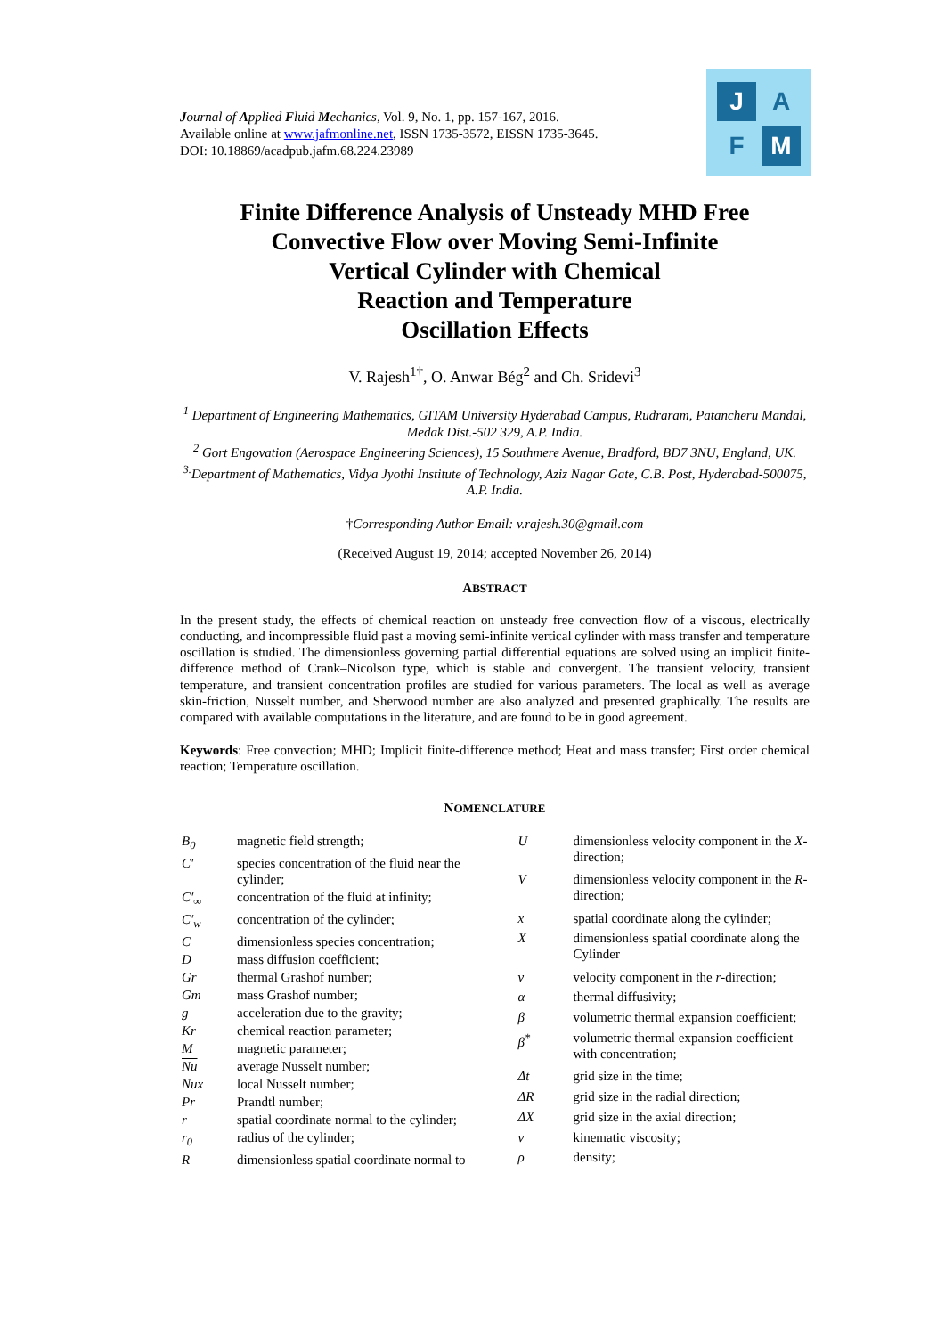Journal of Applied Fluid Mechanics, Vol. 9, No. 1, pp. 157-167, 2016.
Available online at www.jafmonline.net, ISSN 1735-3572, EISSN 1735-3645.
DOI: 10.18869/acadpub.jafm.68.224.23989
J A
F M
Finite Difference Analysis of Unsteady MHD Free
Convective Flow over Moving Semi-Infinite
Vertical Cylinder with Chemical
Reaction and Temperature
Oscillation Effects
V. Rajesh<sup>1†</sup>, O. Anwar Bég<sup>2</sup> and Ch. Sridevi<sup>3</sup>
<sup>1</sup> Department of Engineering Mathematics, GITAM University Hyderabad Campus, Rudraram, Patancheru Mandal, Medak Dist.-502 329, A.P. India.
<sup>2</sup> Gort Engovation (Aerospace Engineering Sciences), 15 Southmere Avenue, Bradford, BD7 3NU, England, UK.
<sup>3.</sup> Department of Mathematics, Vidya Jyothi Institute of Technology, Aziz Nagar Gate, C.B. Post, Hyderabad-500075, A.P. India.
†Corresponding Author Email: v.rajesh.30@gmail.com
(Received August 19, 2014; accepted November 26, 2014)
ABSTRACT
In the present study, the effects of chemical reaction on unsteady free convection flow of a viscous, electrically conducting, and incompressible fluid past a moving semi-infinite vertical cylinder with mass transfer and temperature oscillation is studied. The dimensionless governing partial differential equations are solved using an implicit finite-difference method of Crank–Nicolson type, which is stable and convergent. The transient velocity, transient temperature, and transient concentration profiles are studied for various parameters. The local as well as average skin-friction, Nusselt number, and Sherwood number are also analyzed and presented graphically. The results are compared with available computations in the literature, and are found to be in good agreement.
Keywords: Free convection; MHD; Implicit finite-difference method; Heat and mass transfer; First order chemical reaction; Temperature oscillation.
NOMENCLATURE
| B<sub>0</sub> | magnetic field strength; |
| C′ | species concentration of the fluid near the cylinder; |
| C′<sub>∞</sub> | concentration of the fluid at infinity; |
| C′<sub>w</sub> | concentration of the cylinder; |
| C | dimensionless species concentration; |
| D | mass diffusion coefficient; |
| Gr | thermal Grashof number; |
| Gm | mass Grashof number; |
| g | acceleration due to the gravity; |
| Kr | chemical reaction parameter; |
| M | magnetic parameter; |
| Nu | average Nusselt number; |
| Nux | local Nusselt number; |
| Pr | Prandtl number; |
| r | spatial coordinate normal to the cylinder; |
| r<sub>0</sub> | radius of the cylinder; |
| R | dimensionless spatial coordinate normal to |
| U | dimensionless velocity component in the X -direction; |
| V | dimensionless velocity component in the R -direction; |
| x | spatial coordinate along the cylinder; |
| X | dimensionless spatial coordinate along the Cylinder |
| v | velocity component in the r -direction; |
| α | thermal diffusivity; |
| β | volumetric thermal expansion coefficient; |
| β<sup>*</sup> | volumetric thermal expansion coefficient with concentration; |
| Δt | grid size in the time; |
| ΔR | grid size in the radial direction; |
| ΔX | grid size in the axial direction; |
| ν | kinematic viscosity; |
| ρ | density; |